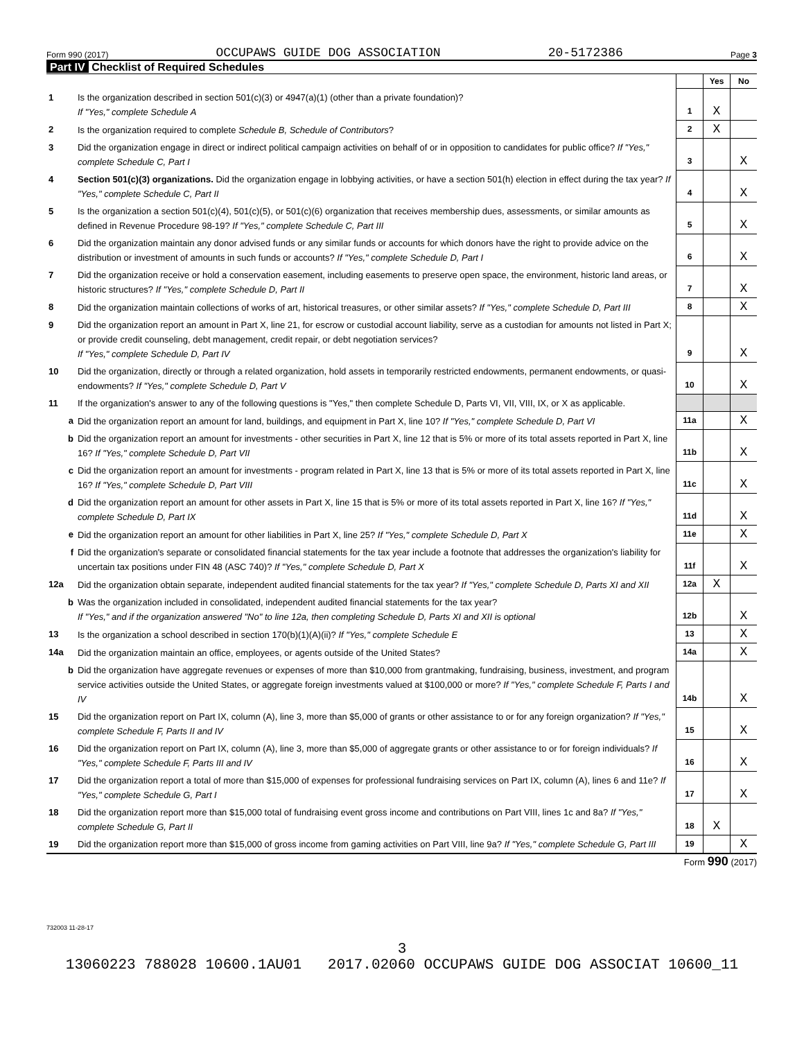Form 990 (2017) OCCUPAWS GUIDE DOG ASSOCIATION 20-5172386 Page 3
Part IV Checklist of Required Schedules
| | | | Yes | No |
| 1 | Is the organization described in section 501(c)(3) or 4947(a)(1) (other than a private foundation)? If "Yes," complete Schedule A | 1 | X | |
| 2 | Is the organization required to complete Schedule B, Schedule of Contributors ? | 2 | X | |
| 3 | Did the organization engage in direct or indirect political campaign activities on behalf of or in opposition to candidates for public office? If "Yes," complete Schedule C, Part I | 3 | | X |
| 4 | Section 501(c)(3) organizations. Did the organization engage in lobbying activities, or have a section 501(h) election in effect during the tax year? If "Yes," complete Schedule C, Part II | 4 | | X |
| 5 | Is the organization a section 501(c)(4), 501(c)(5), or 501(c)(6) organization that receives membership dues, assessments, or similar amounts as defined in Revenue Procedure 98-19? If "Yes," complete Schedule C, Part III | 5 | | X |
| 6 | Did the organization maintain any donor advised funds or any similar funds or accounts for which donors have the right to provide advice on the distribution or investment of amounts in such funds or accounts? If "Yes," complete Schedule D, Part I | 6 | | X |
| 7 | Did the organization receive or hold a conservation easement, including easements to preserve open space, the environment, historic land areas, or historic structures? If "Yes," complete Schedule D, Part II | 7 | | X |
| 8 | Did the organization maintain collections of works of art, historical treasures, or other similar assets? If "Yes," complete Schedule D, Part III | 8 | | X |
| 9 | Did the organization report an amount in Part X, line 21, for escrow or custodial account liability, serve as a custodian for amounts not listed in Part X; or provide credit counseling, debt management, credit repair, or debt negotiation services? If "Yes," complete Schedule D, Part IV | 9 | | X |
| 10 | Did the organization, directly or through a related organization, hold assets in temporarily restricted endowments, permanent endowments, or quasi-endowments? If "Yes," complete Schedule D, Part V | 10 | | X |
| 11 | If the organization's answer to any of the following questions is "Yes," then complete Schedule D, Parts VI, VII, VIII, IX, or X as applicable. | | | |
| a | Did the organization report an amount for land, buildings, and equipment in Part X, line 10? If "Yes," complete Schedule D, Part VI | 11a | | X |
| b | Did the organization report an amount for investments - other securities in Part X, line 12 that is 5% or more of its total assets reported in Part X, line 16? If "Yes," complete Schedule D, Part VII | 11b | | X |
| c | Did the organization report an amount for investments - program related in Part X, line 13 that is 5% or more of its total assets reported in Part X, line 16? If "Yes," complete Schedule D, Part VIII | 11c | | X |
| d | Did the organization report an amount for other assets in Part X, line 15 that is 5% or more of its total assets reported in Part X, line 16? If "Yes," complete Schedule D, Part IX | 11d | | X |
| e | Did the organization report an amount for other liabilities in Part X, line 25? If "Yes," complete Schedule D, Part X | 11e | | X |
| f | Did the organization's separate or consolidated financial statements for the tax year include a footnote that addresses the organization's liability for uncertain tax positions under FIN 48 (ASC 740)? If "Yes," complete Schedule D, Part X | 11f | | X |
| 12a | Did the organization obtain separate, independent audited financial statements for the tax year? If "Yes," complete Schedule D, Parts XI and XII | 12a | X | |
| b | Was the organization included in consolidated, independent audited financial statements for the tax year? If "Yes," and if the organization answered "No" to line 12a, then completing Schedule D, Parts XI and XII is optional | 12b | | X |
| 13 | Is the organization a school described in section 170(b)(1)(A)(ii)? If "Yes," complete Schedule E | 13 | | X |
| 14a | Did the organization maintain an office, employees, or agents outside of the United States? | 14a | | X |
| b | Did the organization have aggregate revenues or expenses of more than $10,000 from grantmaking, fundraising, business, investment, and program service activities outside the United States, or aggregate foreign investments valued at $100,000 or more? If "Yes," complete Schedule F, Parts I and IV | 14b | | X |
| 15 | Did the organization report on Part IX, column (A), line 3, more than $5,000 of grants or other assistance to or for any foreign organization? If "Yes," complete Schedule F, Parts II and IV | 15 | | X |
| 16 | Did the organization report on Part IX, column (A), line 3, more than $5,000 of aggregate grants or other assistance to or for foreign individuals? If "Yes," complete Schedule F, Parts III and IV | 16 | | X |
| 17 | Did the organization report a total of more than $15,000 of expenses for professional fundraising services on Part IX, column (A), lines 6 and 11e? If "Yes," complete Schedule G, Part I | 17 | | X |
| 18 | Did the organization report more than $15,000 total of fundraising event gross income and contributions on Part VIII, lines 1c and 8a? If "Yes," complete Schedule G, Part II | 18 | X | |
| 19 | Did the organization report more than $15,000 of gross income from gaming activities on Part VIII, line 9a? If "Yes," complete Schedule G, Part III | 19 | | X |
Form 990 (2017)
732003 11-28-17
3
13060223 788028 10600.1AU01 2017.02060 OCCUPAWS GUIDE DOG ASSOCIAT 10600_11